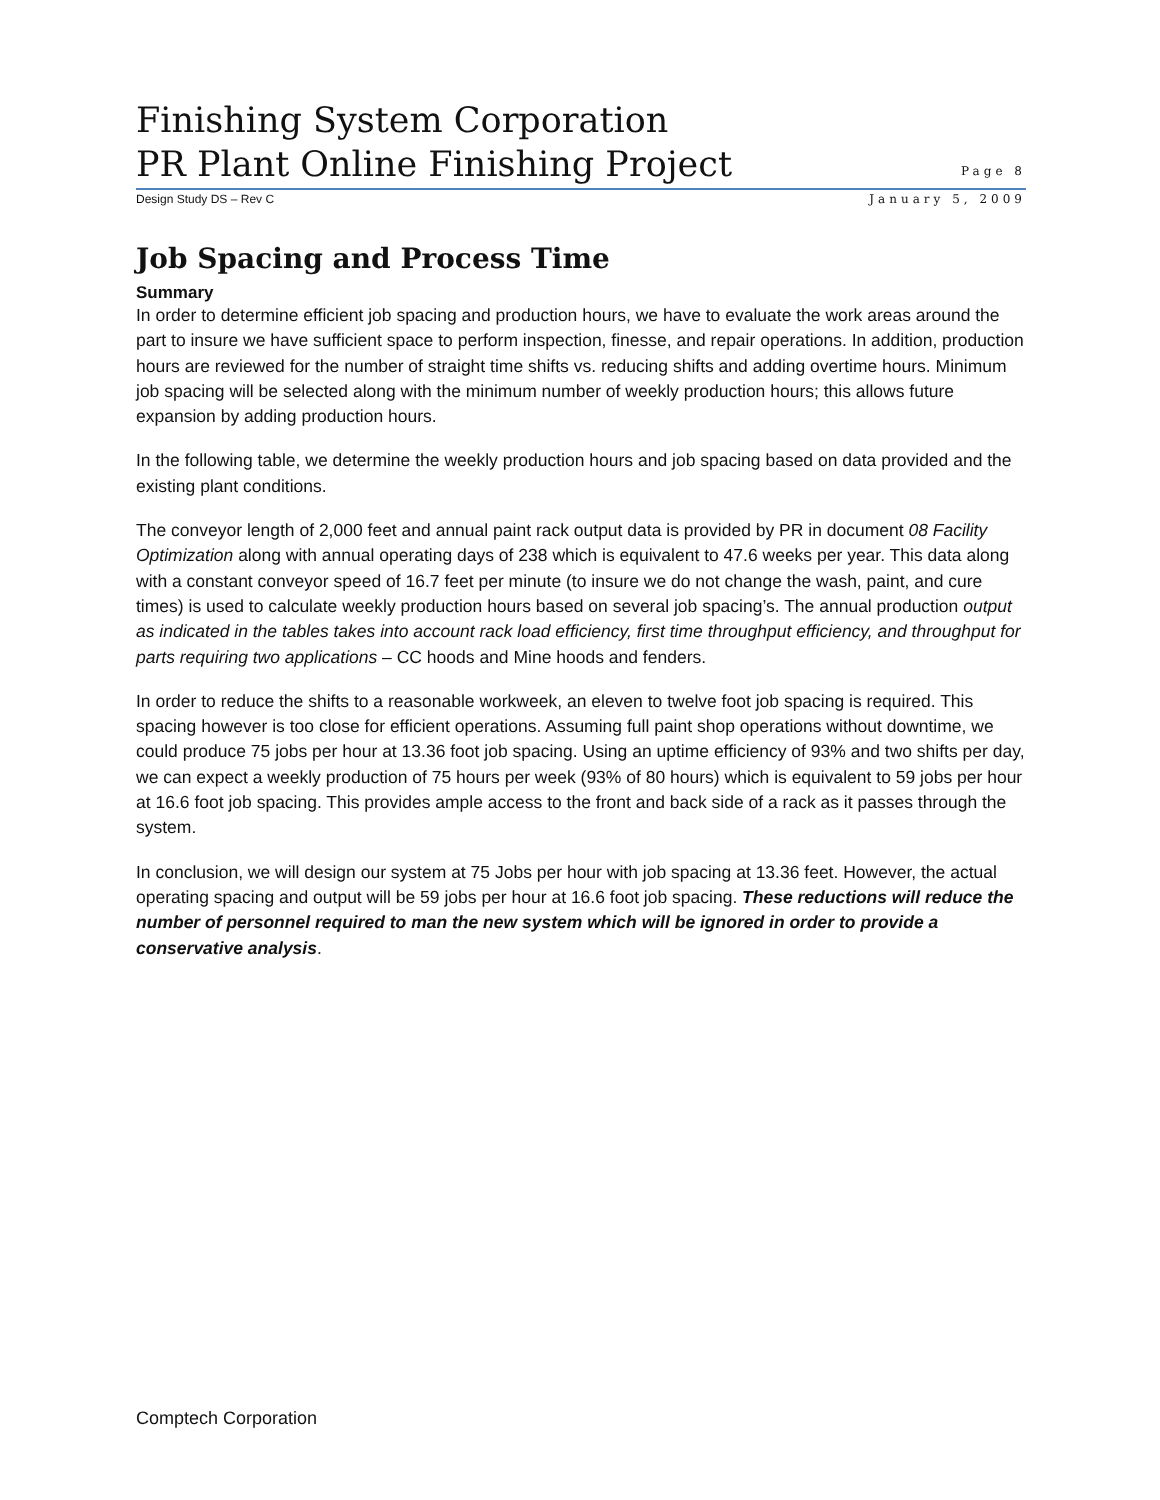Finishing System Corporation
PR Plant Online Finishing Project
Page 8
Design Study DS – Rev C January 5, 2009
Job Spacing and Process Time
Summary
In order to determine efficient job spacing and production hours, we have to evaluate the work areas around the part to insure we have sufficient space to perform inspection, finesse, and repair operations. In addition, production hours are reviewed for the number of straight time shifts vs. reducing shifts and adding overtime hours. Minimum job spacing will be selected along with the minimum number of weekly production hours; this allows future expansion by adding production hours.
In the following table, we determine the weekly production hours and job spacing based on data provided and the existing plant conditions.
The conveyor length of 2,000 feet and annual paint rack output data is provided by PR in document 08 Facility Optimization along with annual operating days of 238 which is equivalent to 47.6 weeks per year. This data along with a constant conveyor speed of 16.7 feet per minute (to insure we do not change the wash, paint, and cure times) is used to calculate weekly production hours based on several job spacing’s. The annual production output as indicated in the tables takes into account rack load efficiency, first time throughput efficiency, and throughput for parts requiring two applications – CC hoods and Mine hoods and fenders.
In order to reduce the shifts to a reasonable workweek, an eleven to twelve foot job spacing is required. This spacing however is too close for efficient operations. Assuming full paint shop operations without downtime, we could produce 75 jobs per hour at 13.36 foot job spacing. Using an uptime efficiency of 93% and two shifts per day, we can expect a weekly production of 75 hours per week (93% of 80 hours) which is equivalent to 59 jobs per hour at 16.6 foot job spacing. This provides ample access to the front and back side of a rack as it passes through the system.
In conclusion, we will design our system at 75 Jobs per hour with job spacing at 13.36 feet. However, the actual operating spacing and output will be 59 jobs per hour at 16.6 foot job spacing. These reductions will reduce the number of personnel required to man the new system which will be ignored in order to provide a conservative analysis.
Comptech Corporation